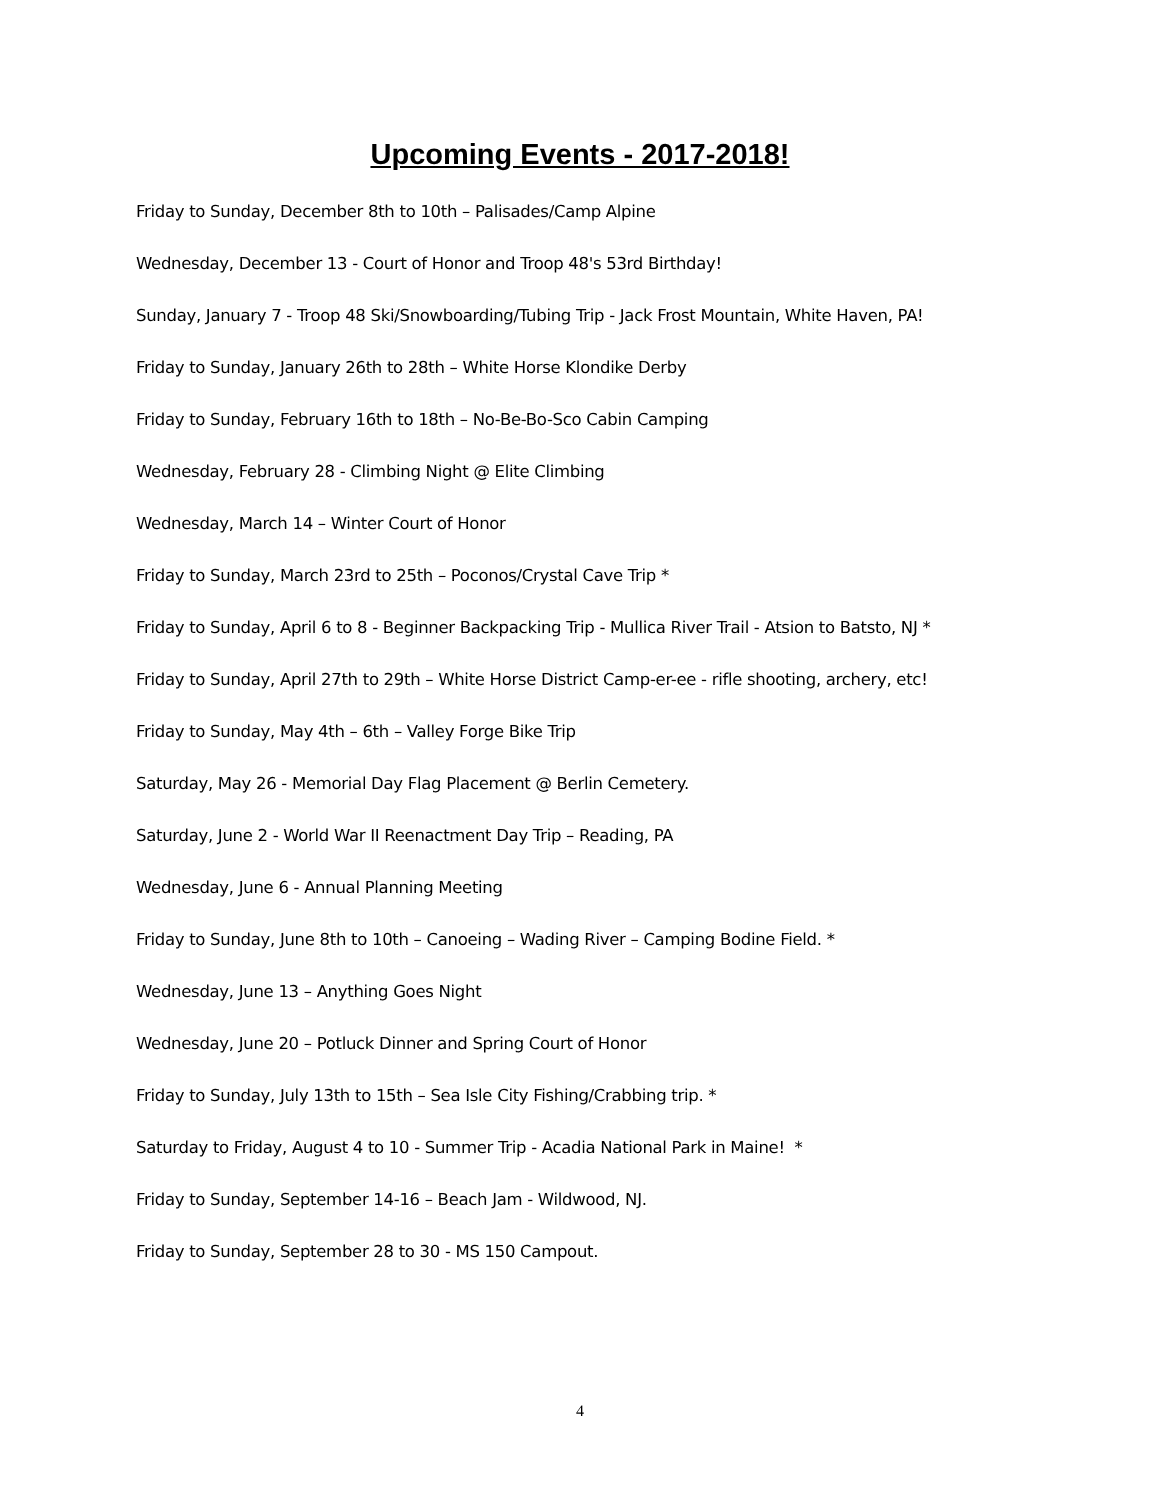Upcoming Events - 2017-2018!
Friday to Sunday, December 8th to 10th – Palisades/Camp Alpine
Wednesday, December 13 - Court of Honor and Troop 48's 53rd Birthday!
Sunday, January 7 - Troop 48 Ski/Snowboarding/Tubing Trip - Jack Frost Mountain, White Haven, PA!
Friday to Sunday, January 26th to 28th – White Horse Klondike Derby
Friday to Sunday, February 16th to 18th – No-Be-Bo-Sco Cabin Camping
Wednesday, February 28 - Climbing Night @ Elite Climbing
Wednesday, March 14 – Winter Court of Honor
Friday to Sunday, March 23rd to 25th – Poconos/Crystal Cave Trip *
Friday to Sunday, April 6 to 8 - Beginner Backpacking Trip - Mullica River Trail - Atsion to Batsto, NJ *
Friday to Sunday, April 27th to 29th – White Horse District Camp-er-ee - rifle shooting, archery, etc!
Friday to Sunday, May 4th – 6th – Valley Forge Bike Trip
Saturday, May 26 - Memorial Day Flag Placement @ Berlin Cemetery.
Saturday, June 2 - World War II Reenactment Day Trip – Reading, PA
Wednesday, June 6 - Annual Planning Meeting
Friday to Sunday, June 8th to 10th – Canoeing – Wading River – Camping Bodine Field. *
Wednesday, June 13 – Anything Goes Night
Wednesday, June 20 – Potluck Dinner and Spring Court of Honor
Friday to Sunday, July 13th to 15th – Sea Isle City Fishing/Crabbing trip. *
Saturday to Friday, August 4 to 10 - Summer Trip - Acadia National Park in Maine! *
Friday to Sunday, September 14-16 – Beach Jam - Wildwood, NJ.
Friday to Sunday, September 28 to 30 - MS 150 Campout.
4